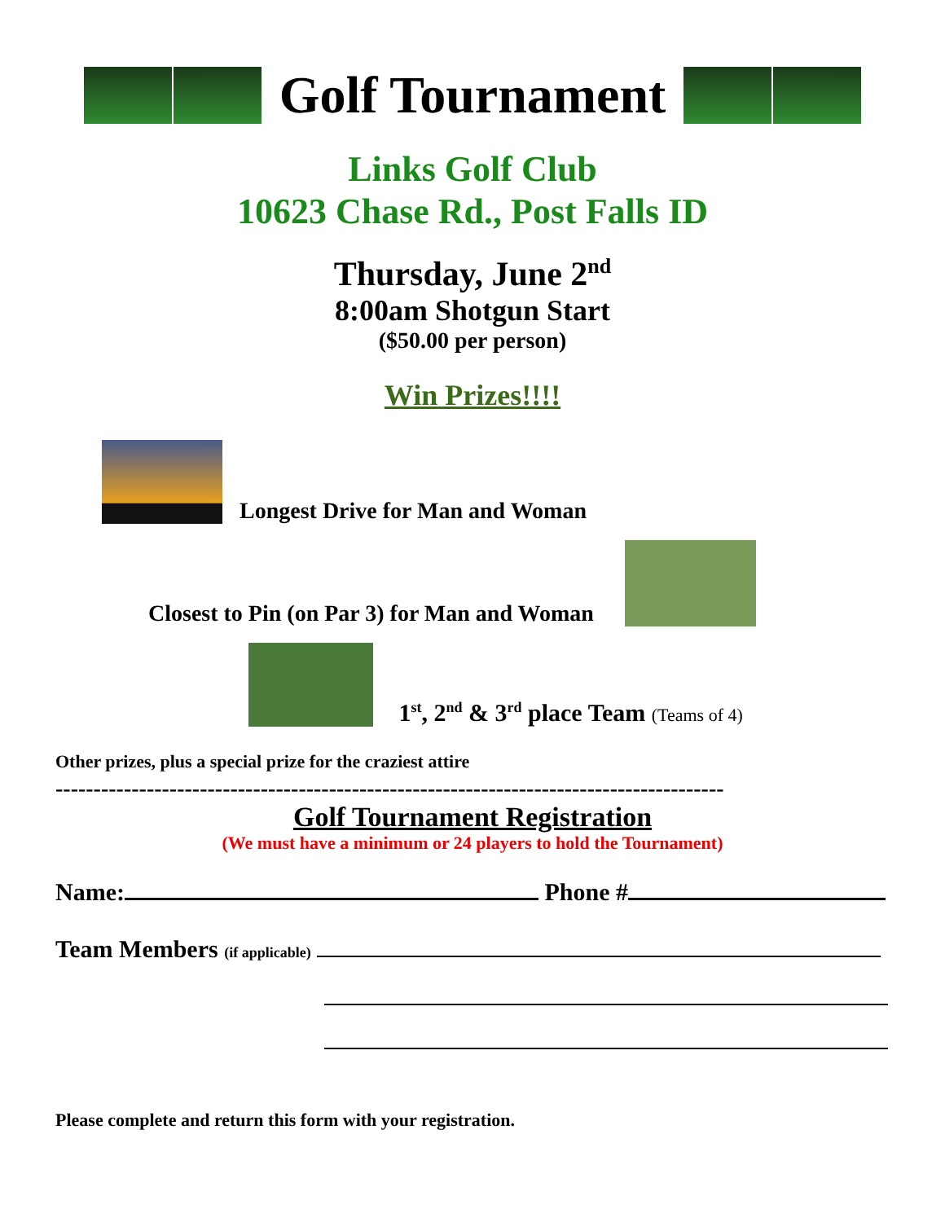Golf Tournament
Links Golf Club
10623 Chase Rd., Post Falls ID
Thursday, June 2<sup>nd</sup>
8:00am Shotgun Start
($50.00 per person)
Win Prizes!!!!
Longest Drive for Man and Woman
Closest to Pin (on Par 3) for Man and Woman
1<sup>st</sup>, 2<sup>nd</sup> & 3<sup>rd</sup> place Team (Teams of 4)
Other prizes, plus a special prize for the craziest attire
----------------------------------------------------------------------------------------
Golf Tournament Registration
(We must have a minimum or 24 players to hold the Tournament)
Name: Phone #
Team Members (if applicable)
Please complete and return this form with your registration.